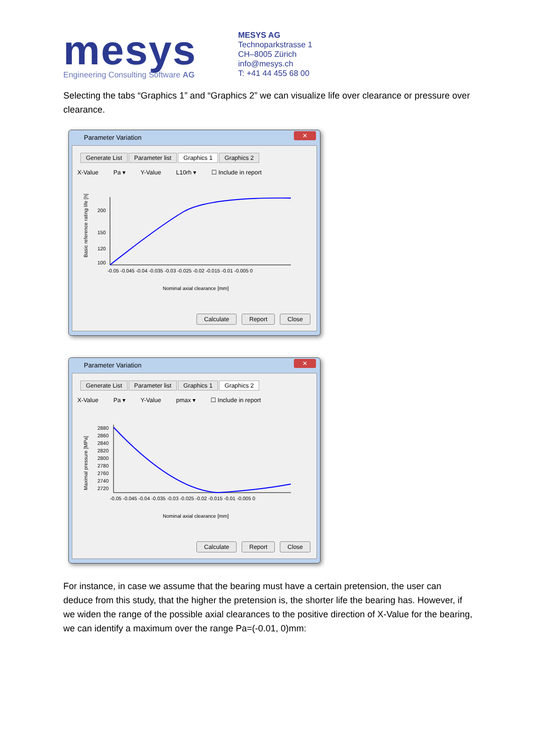mesys
Engineering Consulting Software AG
MESYS AG
Technoparkstrasse 1
CH–8005 Zürich
info@mesys.ch
T: +41 44 455 68 00
Selecting the tabs “Graphics 1” and “Graphics 2” we can visualize life over clearance or pressure over clearance.
Parameter Variation
✕
Generate List Parameter list Graphics 1 Graphics 2
X-Value Pa ▾ Y-Value L10rh ▾ ☐ Include in report
Basic reference rating life [h]
200
150
120
100
-0.05 -0.045 -0.04 -0.035 -0.03 -0.025 -0.02 -0.015 -0.01 -0.005 0
Nominal axial clearance [mm]
Calculate Report Close
Parameter Variation
✕
Generate List Parameter list Graphics 1 Graphics 2
X-Value Pa ▾ Y-Value pmax ▾ ☐ Include in report
Maximal pressure [MPa]
2880
2860
2840
2820
2800
2780
2760
2740
2720
-0.05 -0.045 -0.04 -0.035 -0.03 -0.025 -0.02 -0.015 -0.01 -0.005 0
Nominal axial clearance [mm]
Calculate Report Close
For instance, in case we assume that the bearing must have a certain pretension, the user can deduce from this study, that the higher the pretension is, the shorter life the bearing has. However, if we widen the range of the possible axial clearances to the positive direction of X-Value for the bearing, we can identify a maximum over the range Pa=(-0.01, 0)mm: